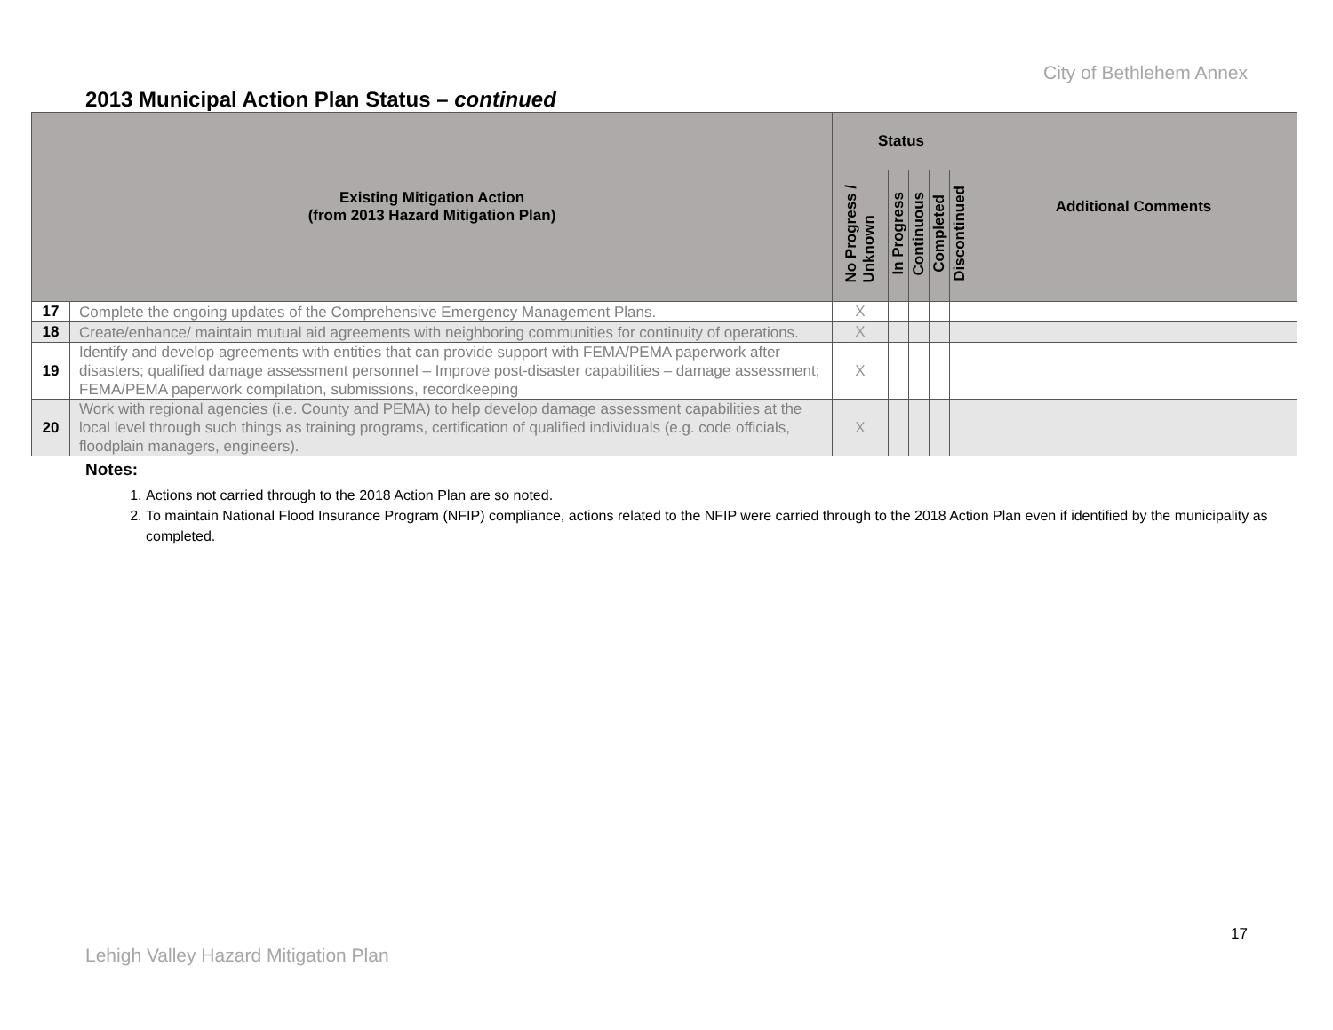City of Bethlehem Annex
2013 Municipal Action Plan Status – continued
| Existing Mitigation Action (from 2013 Hazard Mitigation Plan) | | Status | | | | | Additional Comments |
| --- | --- | --- | --- | --- | --- | --- | --- |
| | | No Progress / Unknown | In Progress | Continuous | Completed | Discontinued | |
| 17 | Complete the ongoing updates of the Comprehensive Emergency Management Plans. | X | | | | | |
| 18 | Create/enhance/ maintain mutual aid agreements with neighboring communities for continuity of operations. | X | | | | | |
| 19 | Identify and develop agreements with entities that can provide support with FEMA/PEMA paperwork after disasters; qualified damage assessment personnel – Improve post-disaster capabilities – damage assessment; FEMA/PEMA paperwork compilation, submissions, recordkeeping | X | | | | | |
| 20 | Work with regional agencies (i.e. County and PEMA) to help develop damage assessment capabilities at the local level through such things as training programs, certification of qualified individuals (e.g. code officials, floodplain managers, engineers). | X | | | | | |
Notes:
1. Actions not carried through to the 2018 Action Plan are so noted.
2. To maintain National Flood Insurance Program (NFIP) compliance, actions related to the NFIP were carried through to the 2018 Action Plan even if identified by the municipality as completed.
17
Lehigh Valley Hazard Mitigation Plan